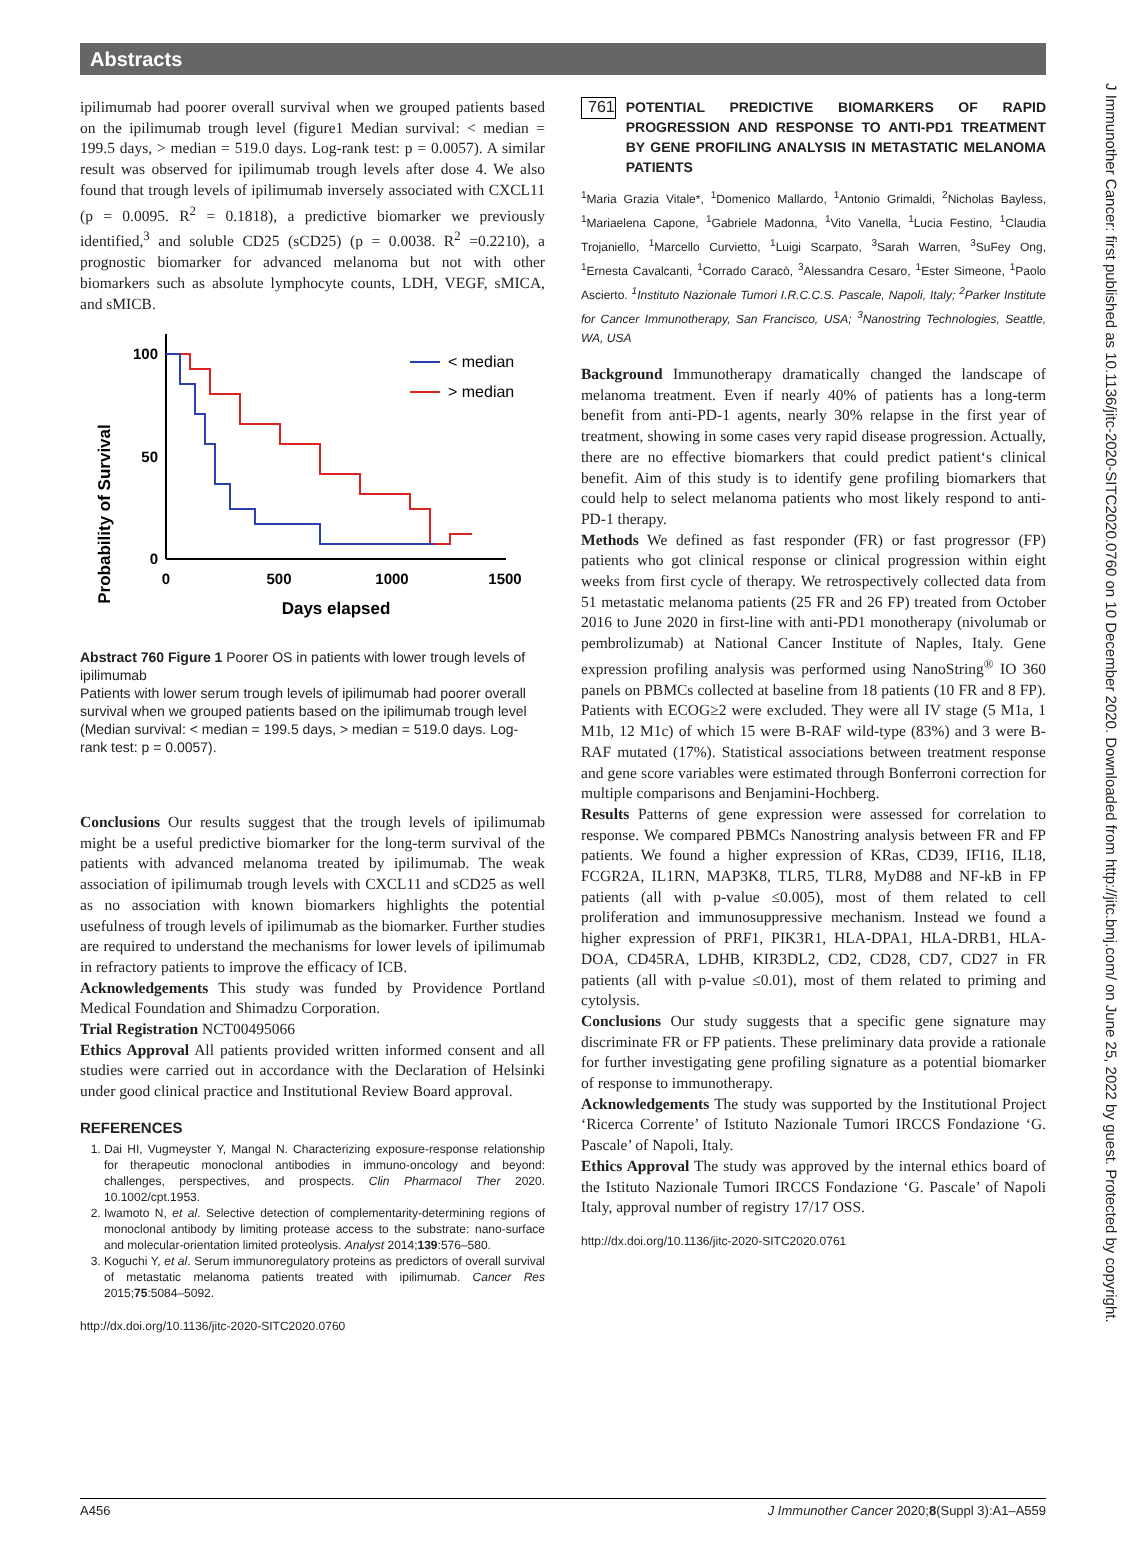Abstracts
J Immunother Cancer: first published as 10.1136/jitc-2020-SITC2020.0760 on 10 December 2020. Downloaded from http://jitc.bmj.com/ on June 25, 2022 by guest. Protected by copyright.
ipilimumab had poorer overall survival when we grouped patients based on the ipilimumab trough level (figure1 Median survival: < median = 199.5 days, > median = 519.0 days. Log-rank test: p = 0.0057). A similar result was observed for ipilimumab trough levels after dose 4. We also found that trough levels of ipilimumab inversely associated with CXCL11 (p = 0.0095. R<sup>2</sup> = 0.1818), a predictive biomarker we previously identified,<sup>3</sup> and soluble CD25 (sCD25) (p = 0.0038. R<sup>2</sup> =0.2210), a prognostic biomarker for advanced melanoma but not with other biomarkers such as absolute lymphocyte counts, LDH, VEGF, sMICA, and sMICB.
Probability of Survival
100
50
0
0
500
1000
1500
Days elapsed
< median
> median
Abstract 760 Figure 1 Poorer OS in patients with lower trough levels of ipilimumab
Patients with lower serum trough levels of ipilimumab had poorer overall survival when we grouped patients based on the ipilimumab trough level (Median survival: < median = 199.5 days, > median = 519.0 days. Log-rank test: p = 0.0057).
Conclusions Our results suggest that the trough levels of ipilimumab might be a useful predictive biomarker for the long-term survival of the patients with advanced melanoma treated by ipilimumab. The weak association of ipilimumab trough levels with CXCL11 and sCD25 as well as no association with known biomarkers highlights the potential usefulness of trough levels of ipilimumab as the biomarker. Further studies are required to understand the mechanisms for lower levels of ipilimumab in refractory patients to improve the efficacy of ICB.
Acknowledgements This study was funded by Providence Portland Medical Foundation and Shimadzu Corporation.
Trial Registration NCT00495066
Ethics Approval All patients provided written informed consent and all studies were carried out in accordance with the Declaration of Helsinki under good clinical practice and Institutional Review Board approval.
REFERENCES
1. Dai HI, Vugmeyster Y, Mangal N. Characterizing exposure-response relationship for therapeutic monoclonal antibodies in immuno-oncology and beyond: challenges, perspectives, and prospects. Clin Pharmacol Ther 2020. 10.1002/cpt.1953.
2. Iwamoto N, et al. Selective detection of complementarity-determining regions of monoclonal antibody by limiting protease access to the substrate: nano-surface and molecular-orientation limited proteolysis. Analyst 2014;139:576–580.
3. Koguchi Y, et al. Serum immunoregulatory proteins as predictors of overall survival of metastatic melanoma patients treated with ipilimumab. Cancer Res 2015;75:5084–5092.
http://dx.doi.org/10.1136/jitc-2020-SITC2020.0760
761
POTENTIAL PREDICTIVE BIOMARKERS OF RAPID PROGRESSION AND RESPONSE TO ANTI-PD1 TREATMENT BY GENE PROFILING ANALYSIS IN METASTATIC MELANOMA PATIENTS
<sup>1</sup> Maria Grazia Vitale*, <sup>1</sup>Domenico Mallardo, <sup>1</sup>Antonio Grimaldi, <sup>2</sup>Nicholas Bayless, <sup>1</sup>Mariaelena Capone, <sup>1</sup>Gabriele Madonna, <sup>1</sup>Vito Vanella, <sup>1</sup>Lucia Festino, <sup>1</sup>Claudia Trojaniello, <sup>1</sup>Marcello Curvietto, <sup>1</sup>Luigi Scarpato, <sup>3</sup>Sarah Warren, <sup>3</sup>SuFey Ong, <sup>1</sup>Ernesta Cavalcanti, <sup>1</sup>Corrado Caracò, <sup>3</sup>Alessandra Cesaro, <sup>1</sup>Ester Simeone, <sup>1</sup>Paolo Ascierto. <sup>1</sup>Instituto Nazionale Tumori I.R.C.C.S. Pascale, Napoli, Italy; <sup>2</sup>Parker Institute for Cancer Immunotherapy, San Francisco, USA; <sup>3</sup>Nanostring Technologies, Seattle, WA, USA
Background Immunotherapy dramatically changed the landscape of melanoma treatment. Even if nearly 40% of patients has a long-term benefit from anti-PD-1 agents, nearly 30% relapse in the first year of treatment, showing in some cases very rapid disease progression. Actually, there are no effective biomarkers that could predict patient‘s clinical benefit. Aim of this study is to identify gene profiling biomarkers that could help to select melanoma patients who most likely respond to anti-PD-1 therapy.
Methods We defined as fast responder (FR) or fast progressor (FP) patients who got clinical response or clinical progression within eight weeks from first cycle of therapy. We retrospectively collected data from 51 metastatic melanoma patients (25 FR and 26 FP) treated from October 2016 to June 2020 in first-line with anti-PD1 monotherapy (nivolumab or pembrolizumab) at National Cancer Institute of Naples, Italy. Gene expression profiling analysis was performed using NanoString<sup>®</sup> IO 360 panels on PBMCs collected at baseline from 18 patients (10 FR and 8 FP). Patients with ECOG≥2 were excluded. They were all IV stage (5 M1a, 1 M1b, 12 M1c) of which 15 were B-RAF wild-type (83%) and 3 were B-RAF mutated (17%). Statistical associations between treatment response and gene score variables were estimated through Bonferroni correction for multiple comparisons and Benjamini-Hochberg.
Results Patterns of gene expression were assessed for correlation to response. We compared PBMCs Nanostring analysis between FR and FP patients. We found a higher expression of KRas, CD39, IFI16, IL18, FCGR2A, IL1RN, MAP3K8, TLR5, TLR8, MyD88 and NF-kB in FP patients (all with p-value ≤0.005), most of them related to cell proliferation and immunosuppressive mechanism. Instead we found a higher expression of PRF1, PIK3R1, HLA-DPA1, HLA-DRB1, HLA-DOA, CD45RA, LDHB, KIR3DL2, CD2, CD28, CD7, CD27 in FR patients (all with p-value ≤0.01), most of them related to priming and cytolysis.
Conclusions Our study suggests that a specific gene signature may discriminate FR or FP patients. These preliminary data provide a rationale for further investigating gene profiling signature as a potential biomarker of response to immunotherapy.
Acknowledgements The study was supported by the Institutional Project ‘Ricerca Corrente’ of Istituto Nazionale Tumori IRCCS Fondazione ‘G. Pascale’ of Napoli, Italy.
Ethics Approval The study was approved by the internal ethics board of the Istituto Nazionale Tumori IRCCS Fondazione ‘G. Pascale’ of Napoli Italy, approval number of registry 17/17 OSS.
http://dx.doi.org/10.1136/jitc-2020-SITC2020.0761
A456 J Immunother Cancer 2020;8(Suppl 3):A1–A559